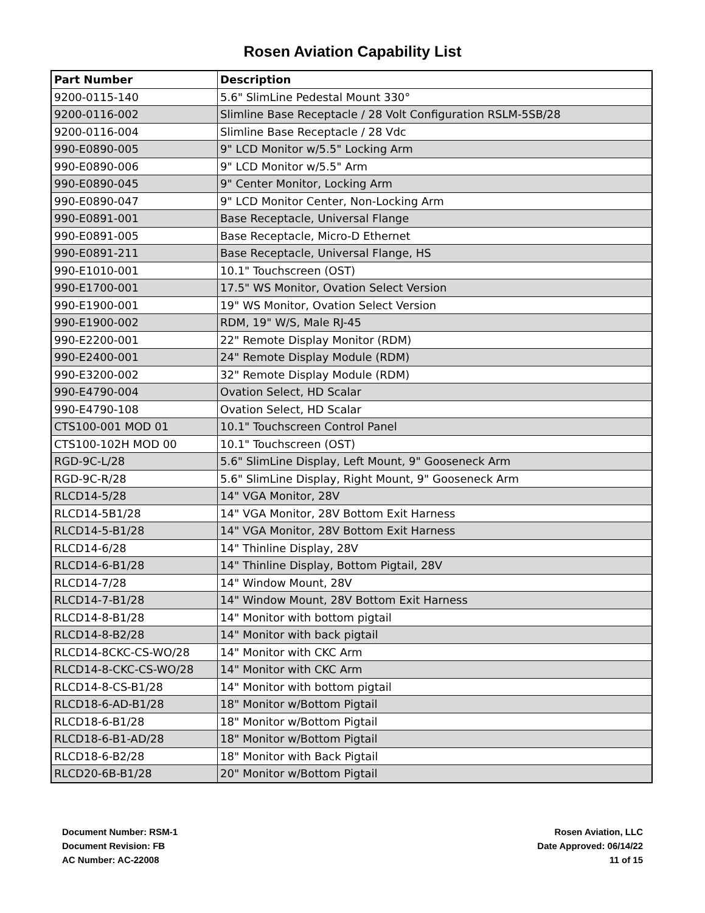Rosen Aviation Capability List
| Part Number | Description |
| --- | --- |
| 9200-0115-140 | 5.6" SlimLine Pedestal Mount 330° |
| 9200-0116-002 | Slimline Base Receptacle / 28 Volt Configuration RSLM-5SB/28 |
| 9200-0116-004 | Slimline Base Receptacle / 28 Vdc |
| 990-E0890-005 | 9" LCD Monitor w/5.5" Locking Arm |
| 990-E0890-006 | 9" LCD Monitor w/5.5" Arm |
| 990-E0890-045 | 9" Center Monitor, Locking Arm |
| 990-E0890-047 | 9" LCD Monitor Center, Non-Locking Arm |
| 990-E0891-001 | Base Receptacle, Universal Flange |
| 990-E0891-005 | Base Receptacle, Micro-D Ethernet |
| 990-E0891-211 | Base Receptacle, Universal Flange, HS |
| 990-E1010-001 | 10.1" Touchscreen (OST) |
| 990-E1700-001 | 17.5" WS Monitor, Ovation Select Version |
| 990-E1900-001 | 19" WS Monitor, Ovation Select Version |
| 990-E1900-002 | RDM, 19" W/S, Male RJ-45 |
| 990-E2200-001 | 22" Remote Display Monitor (RDM) |
| 990-E2400-001 | 24" Remote Display Module (RDM) |
| 990-E3200-002 | 32" Remote Display Module (RDM) |
| 990-E4790-004 | Ovation Select, HD Scalar |
| 990-E4790-108 | Ovation Select, HD Scalar |
| CTS100-001 MOD 01 | 10.1" Touchscreen Control Panel |
| CTS100-102H MOD 00 | 10.1" Touchscreen (OST) |
| RGD-9C-L/28 | 5.6" SlimLine Display, Left Mount, 9" Gooseneck Arm |
| RGD-9C-R/28 | 5.6" SlimLine Display, Right Mount, 9" Gooseneck Arm |
| RLCD14-5/28 | 14" VGA Monitor, 28V |
| RLCD14-5B1/28 | 14" VGA Monitor, 28V Bottom Exit Harness |
| RLCD14-5-B1/28 | 14" VGA Monitor, 28V Bottom Exit Harness |
| RLCD14-6/28 | 14" Thinline Display, 28V |
| RLCD14-6-B1/28 | 14" Thinline Display, Bottom Pigtail, 28V |
| RLCD14-7/28 | 14" Window Mount, 28V |
| RLCD14-7-B1/28 | 14" Window Mount, 28V Bottom Exit Harness |
| RLCD14-8-B1/28 | 14" Monitor with bottom pigtail |
| RLCD14-8-B2/28 | 14" Monitor with back pigtail |
| RLCD14-8CKC-CS-WO/28 | 14" Monitor with CKC Arm |
| RLCD14-8-CKC-CS-WO/28 | 14" Monitor with CKC Arm |
| RLCD14-8-CS-B1/28 | 14" Monitor with bottom pigtail |
| RLCD18-6-AD-B1/28 | 18" Monitor w/Bottom Pigtail |
| RLCD18-6-B1/28 | 18" Monitor w/Bottom Pigtail |
| RLCD18-6-B1-AD/28 | 18" Monitor w/Bottom Pigtail |
| RLCD18-6-B2/28 | 18" Monitor with Back Pigtail |
| RLCD20-6B-B1/28 | 20" Monitor w/Bottom Pigtail |
Document Number: RSM-1
Document Revision: FB
AC Number: AC-22008
Rosen Aviation, LLC
Date Approved: 06/14/22
11 of 15